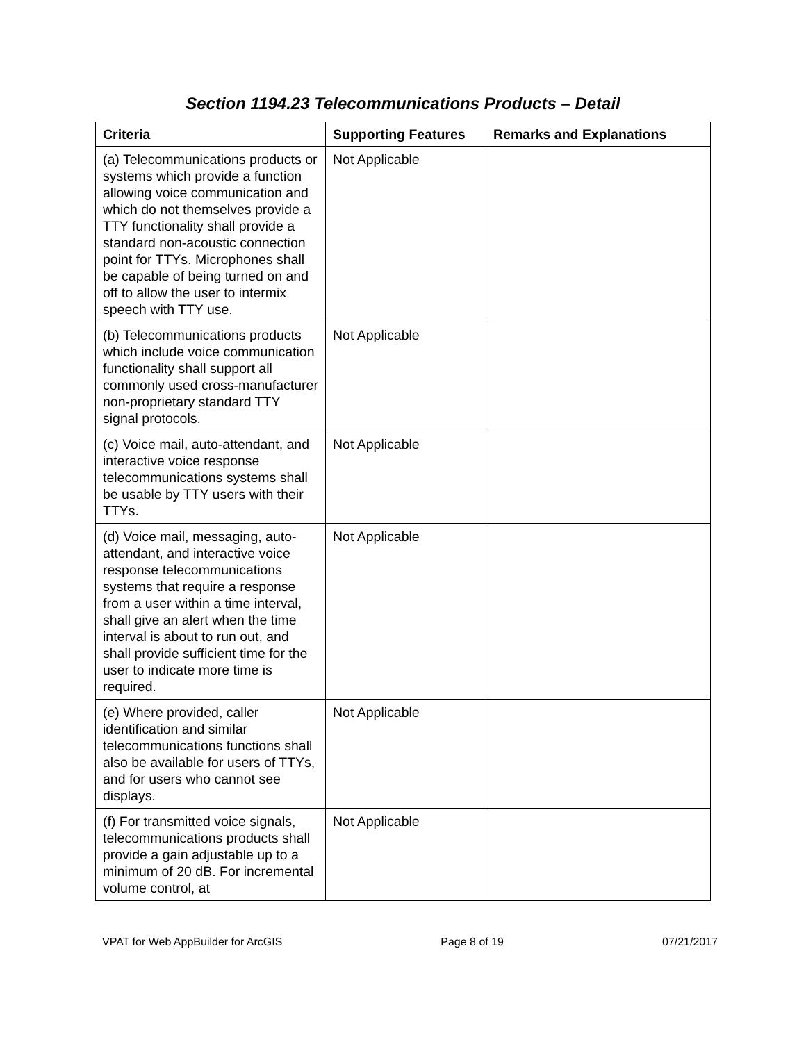Section 1194.23 Telecommunications Products – Detail
| Criteria | Supporting Features | Remarks and Explanations |
| --- | --- | --- |
| (a) Telecommunications products or systems which provide a function allowing voice communication and which do not themselves provide a TTY functionality shall provide a standard non-acoustic connection point for TTYs. Microphones shall be capable of being turned on and off to allow the user to intermix speech with TTY use. | Not Applicable | |
| (b) Telecommunications products which include voice communication functionality shall support all commonly used cross-manufacturer non-proprietary standard TTY signal protocols. | Not Applicable | |
| (c) Voice mail, auto-attendant, and interactive voice response telecommunications systems shall be usable by TTY users with their TTYs. | Not Applicable | |
| (d) Voice mail, messaging, auto-attendant, and interactive voice response telecommunications systems that require a response from a user within a time interval, shall give an alert when the time interval is about to run out, and shall provide sufficient time for the user to indicate more time is required. | Not Applicable | |
| (e) Where provided, caller identification and similar telecommunications functions shall also be available for users of TTYs, and for users who cannot see displays. | Not Applicable | |
| (f) For transmitted voice signals, telecommunications products shall provide a gain adjustable up to a minimum of 20 dB. For incremental volume control, at | Not Applicable | |
VPAT for Web AppBuilder for ArcGIS Page 8 of 19 07/21/2017